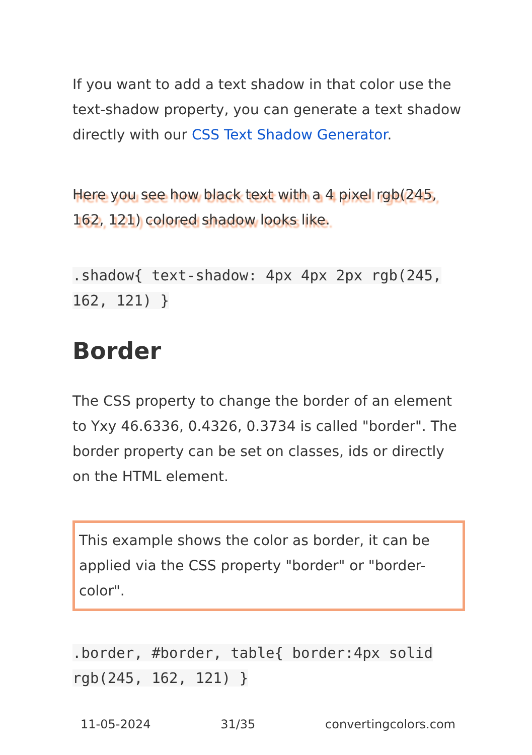If you want to add a text shadow in that color use the text-shadow property, you can generate a text shadow directly with our CSS Text Shadow Generator.
Here you see how black text with a 4 pixel rgb(245, 162, 121) colored shadow looks like.
.shadow{ text-shadow: 4px 4px 2px rgb(245, 162, 121) }
Border
The CSS property to change the border of an element to Yxy 46.6336, 0.4326, 0.3734 is called "border". The border property can be set on classes, ids or directly on the HTML element.
This example shows the color as border, it can be applied via the CSS property "border" or "border-color".
.border, #border, table{ border:4px solid rgb(245, 162, 121) }
11-05-2024 31/35 convertingcolors.com